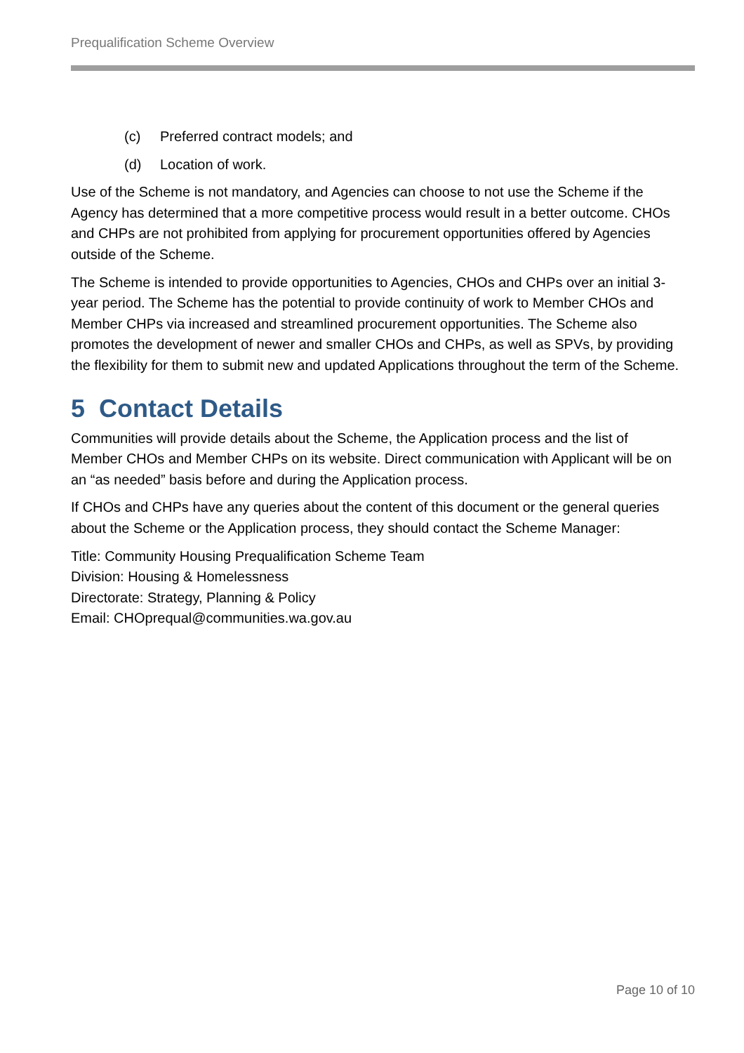Prequalification Scheme Overview
(c) Preferred contract models; and
(d) Location of work.
Use of the Scheme is not mandatory, and Agencies can choose to not use the Scheme if the Agency has determined that a more competitive process would result in a better outcome. CHOs and CHPs are not prohibited from applying for procurement opportunities offered by Agencies outside of the Scheme.
The Scheme is intended to provide opportunities to Agencies, CHOs and CHPs over an initial 3-year period. The Scheme has the potential to provide continuity of work to Member CHOs and Member CHPs via increased and streamlined procurement opportunities. The Scheme also promotes the development of newer and smaller CHOs and CHPs, as well as SPVs, by providing the flexibility for them to submit new and updated Applications throughout the term of the Scheme.
5 Contact Details
Communities will provide details about the Scheme, the Application process and the list of Member CHOs and Member CHPs on its website. Direct communication with Applicant will be on an “as needed” basis before and during the Application process.
If CHOs and CHPs have any queries about the content of this document or the general queries about the Scheme or the Application process, they should contact the Scheme Manager:
Title: Community Housing Prequalification Scheme Team
Division: Housing & Homelessness
Directorate: Strategy, Planning & Policy
Email: CHOprequal@communities.wa.gov.au
Page 10 of 10